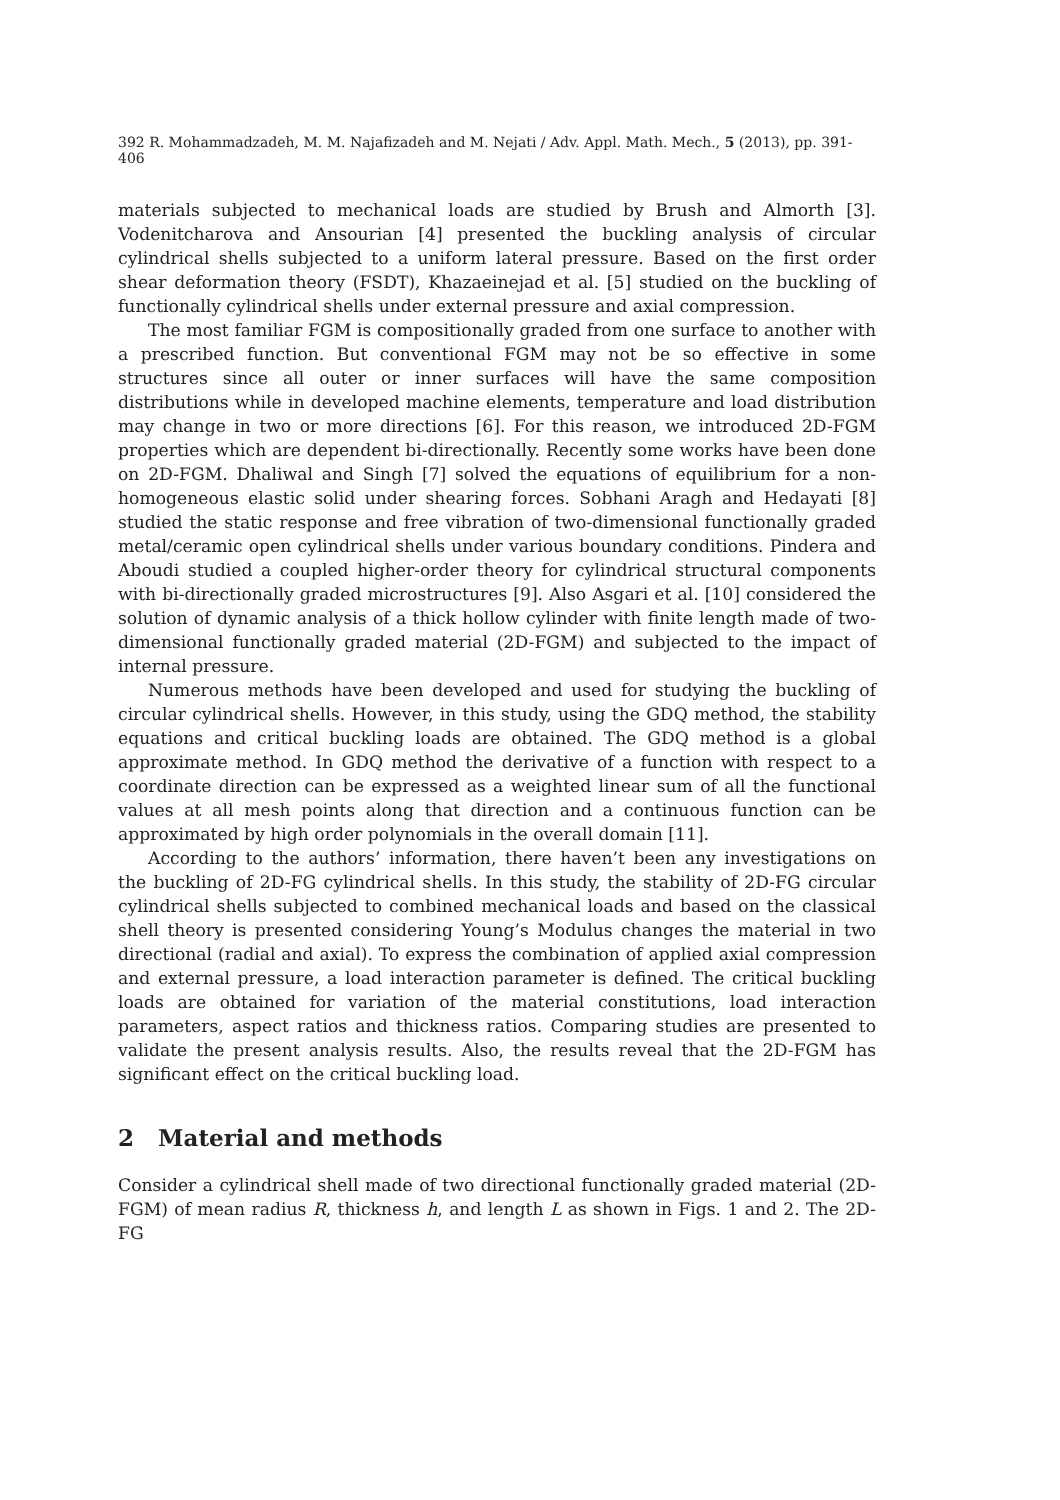392 R. Mohammadzadeh, M. M. Najafizadeh and M. Nejati / Adv. Appl. Math. Mech., 5 (2013), pp. 391-406
materials subjected to mechanical loads are studied by Brush and Almorth [3]. Vodenitcharova and Ansourian [4] presented the buckling analysis of circular cylindrical shells subjected to a uniform lateral pressure. Based on the first order shear deformation theory (FSDT), Khazaeinejad et al. [5] studied on the buckling of functionally cylindrical shells under external pressure and axial compression.
The most familiar FGM is compositionally graded from one surface to another with a prescribed function. But conventional FGM may not be so effective in some structures since all outer or inner surfaces will have the same composition distributions while in developed machine elements, temperature and load distribution may change in two or more directions [6]. For this reason, we introduced 2D-FGM properties which are dependent bi-directionally. Recently some works have been done on 2D-FGM. Dhaliwal and Singh [7] solved the equations of equilibrium for a non-homogeneous elastic solid under shearing forces. Sobhani Aragh and Hedayati [8] studied the static response and free vibration of two-dimensional functionally graded metal/ceramic open cylindrical shells under various boundary conditions. Pindera and Aboudi studied a coupled higher-order theory for cylindrical structural components with bi-directionally graded microstructures [9]. Also Asgari et al. [10] considered the solution of dynamic analysis of a thick hollow cylinder with finite length made of two-dimensional functionally graded material (2D-FGM) and subjected to the impact of internal pressure.
Numerous methods have been developed and used for studying the buckling of circular cylindrical shells. However, in this study, using the GDQ method, the stability equations and critical buckling loads are obtained. The GDQ method is a global approximate method. In GDQ method the derivative of a function with respect to a coordinate direction can be expressed as a weighted linear sum of all the functional values at all mesh points along that direction and a continuous function can be approximated by high order polynomials in the overall domain [11].
According to the authors’ information, there haven’t been any investigations on the buckling of 2D-FG cylindrical shells. In this study, the stability of 2D-FG circular cylindrical shells subjected to combined mechanical loads and based on the classical shell theory is presented considering Young’s Modulus changes the material in two directional (radial and axial). To express the combination of applied axial compression and external pressure, a load interaction parameter is defined. The critical buckling loads are obtained for variation of the material constitutions, load interaction parameters, aspect ratios and thickness ratios. Comparing studies are presented to validate the present analysis results. Also, the results reveal that the 2D-FGM has significant effect on the critical buckling load.
2 Material and methods
Consider a cylindrical shell made of two directional functionally graded material (2D-FGM) of mean radius R, thickness h, and length L as shown in Figs. 1 and 2. The 2D-FG